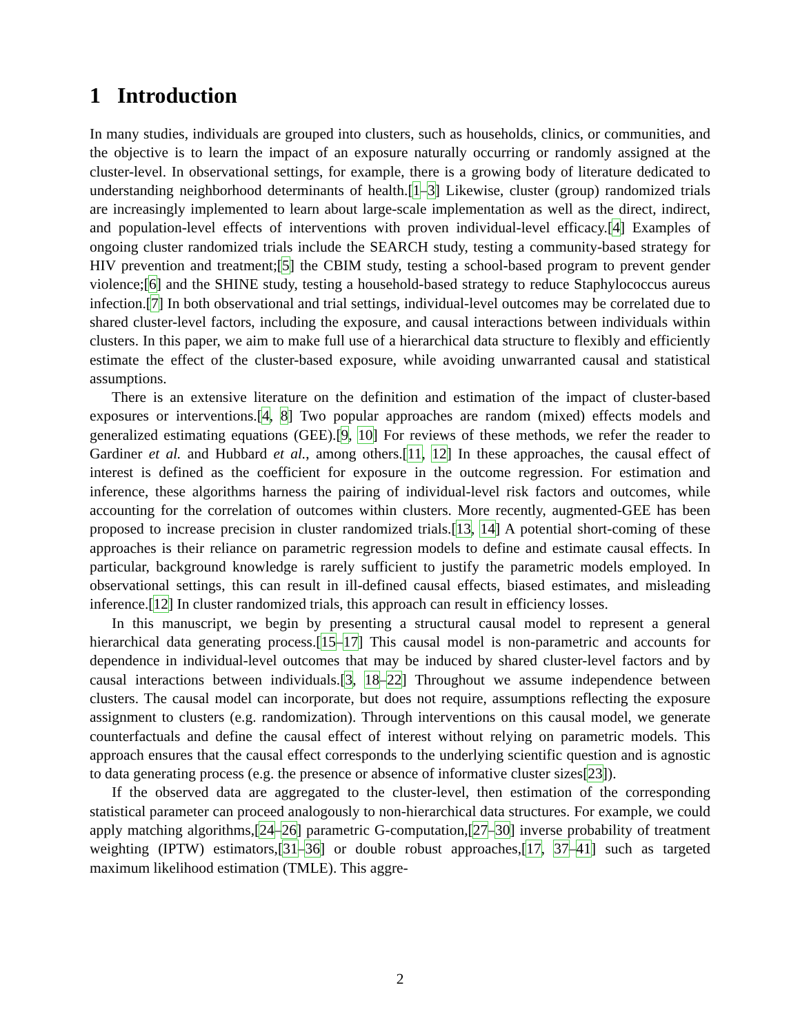1 Introduction
In many studies, individuals are grouped into clusters, such as households, clinics, or communities, and the objective is to learn the impact of an exposure naturally occurring or randomly assigned at the cluster-level. In observational settings, for example, there is a growing body of literature dedicated to understanding neighborhood determinants of health.[1–3] Likewise, cluster (group) randomized trials are increasingly implemented to learn about large-scale implementation as well as the direct, indirect, and population-level effects of interventions with proven individual-level efficacy.[4] Examples of ongoing cluster randomized trials include the SEARCH study, testing a community-based strategy for HIV prevention and treatment;[5] the CBIM study, testing a school-based program to prevent gender violence;[6] and the SHINE study, testing a household-based strategy to reduce Staphylococcus aureus infection.[7] In both observational and trial settings, individual-level outcomes may be correlated due to shared cluster-level factors, including the exposure, and causal interactions between individuals within clusters. In this paper, we aim to make full use of a hierarchical data structure to flexibly and efficiently estimate the effect of the cluster-based exposure, while avoiding unwarranted causal and statistical assumptions.
There is an extensive literature on the definition and estimation of the impact of cluster-based exposures or interventions.[4, 8] Two popular approaches are random (mixed) effects models and generalized estimating equations (GEE).[9, 10] For reviews of these methods, we refer the reader to Gardiner et al. and Hubbard et al., among others.[11, 12] In these approaches, the causal effect of interest is defined as the coefficient for exposure in the outcome regression. For estimation and inference, these algorithms harness the pairing of individual-level risk factors and outcomes, while accounting for the correlation of outcomes within clusters. More recently, augmented-GEE has been proposed to increase precision in cluster randomized trials.[13, 14] A potential short-coming of these approaches is their reliance on parametric regression models to define and estimate causal effects. In particular, background knowledge is rarely sufficient to justify the parametric models employed. In observational settings, this can result in ill-defined causal effects, biased estimates, and misleading inference.[12] In cluster randomized trials, this approach can result in efficiency losses.
In this manuscript, we begin by presenting a structural causal model to represent a general hierarchical data generating process.[15–17] This causal model is non-parametric and accounts for dependence in individual-level outcomes that may be induced by shared cluster-level factors and by causal interactions between individuals.[3, 18–22] Throughout we assume independence between clusters. The causal model can incorporate, but does not require, assumptions reflecting the exposure assignment to clusters (e.g. randomization). Through interventions on this causal model, we generate counterfactuals and define the causal effect of interest without relying on parametric models. This approach ensures that the causal effect corresponds to the underlying scientific question and is agnostic to data generating process (e.g. the presence or absence of informative cluster sizes[23]).
If the observed data are aggregated to the cluster-level, then estimation of the corresponding statistical parameter can proceed analogously to non-hierarchical data structures. For example, we could apply matching algorithms,[24–26] parametric G-computation,[27–30] inverse probability of treatment weighting (IPTW) estimators,[31–36] or double robust approaches,[17, 37–41] such as targeted maximum likelihood estimation (TMLE). This aggre-
2